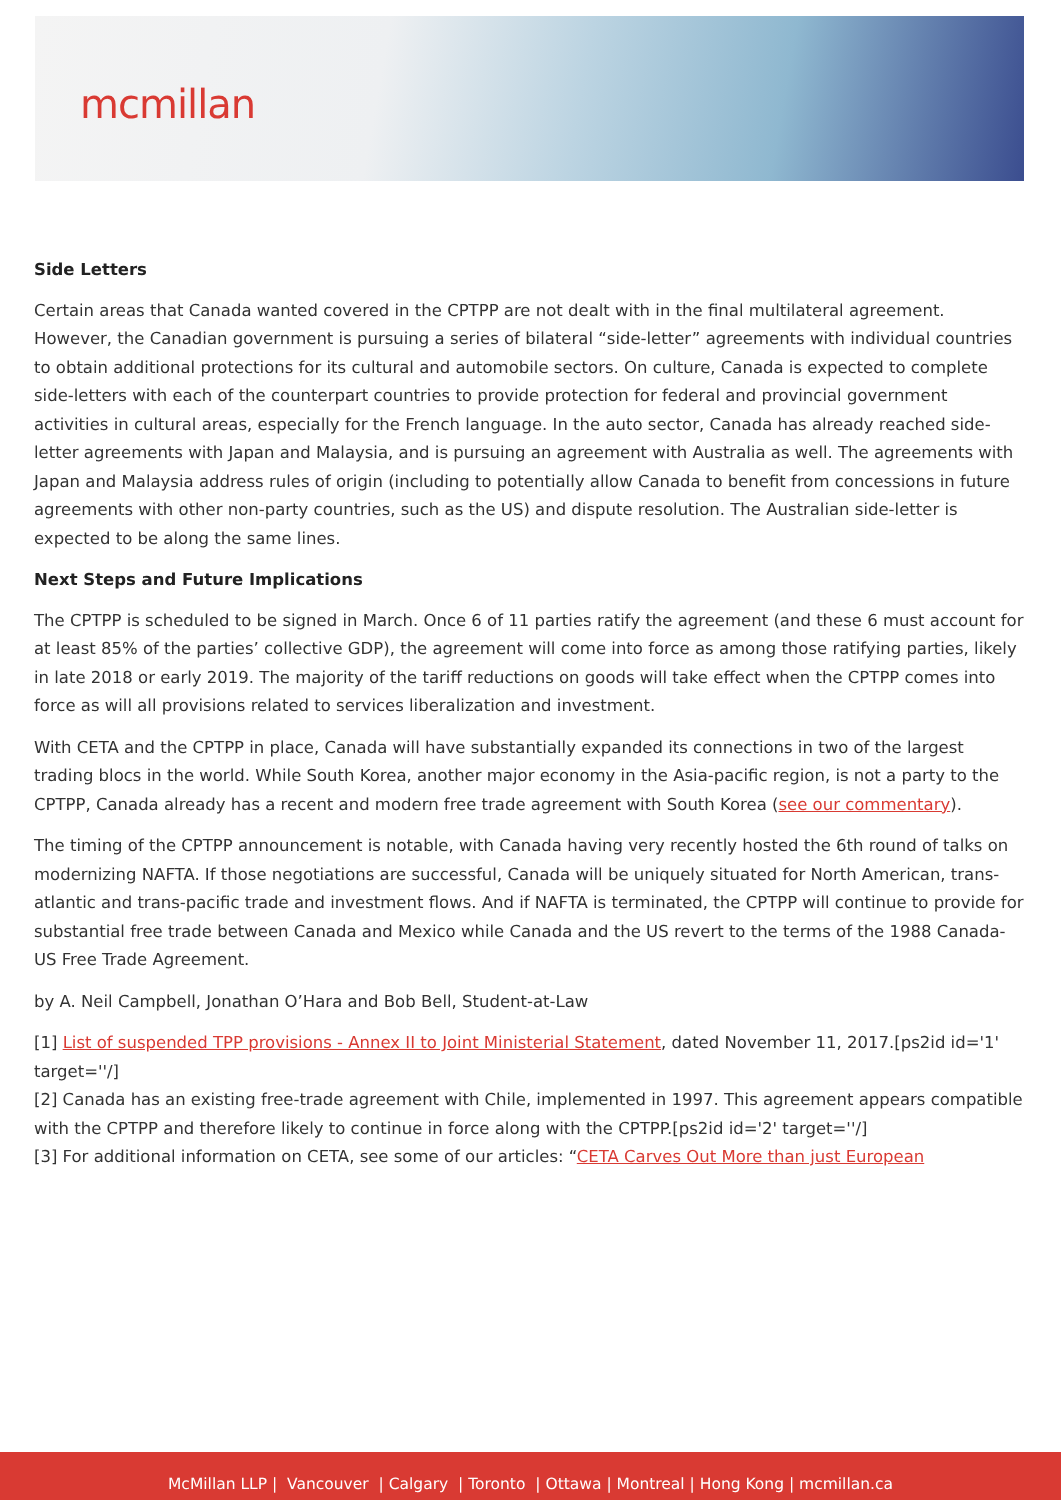mcmillan
Side Letters
Certain areas that Canada wanted covered in the CPTPP are not dealt with in the final multilateral agreement. However, the Canadian government is pursuing a series of bilateral “side-letter” agreements with individual countries to obtain additional protections for its cultural and automobile sectors. On culture, Canada is expected to complete side-letters with each of the counterpart countries to provide protection for federal and provincial government activities in cultural areas, especially for the French language. In the auto sector, Canada has already reached side-letter agreements with Japan and Malaysia, and is pursuing an agreement with Australia as well. The agreements with Japan and Malaysia address rules of origin (including to potentially allow Canada to benefit from concessions in future agreements with other non-party countries, such as the US) and dispute resolution. The Australian side-letter is expected to be along the same lines.
Next Steps and Future Implications
The CPTPP is scheduled to be signed in March. Once 6 of 11 parties ratify the agreement (and these 6 must account for at least 85% of the parties’ collective GDP), the agreement will come into force as among those ratifying parties, likely in late 2018 or early 2019. The majority of the tariff reductions on goods will take effect when the CPTPP comes into force as will all provisions related to services liberalization and investment.
With CETA and the CPTPP in place, Canada will have substantially expanded its connections in two of the largest trading blocs in the world. While South Korea, another major economy in the Asia-pacific region, is not a party to the CPTPP, Canada already has a recent and modern free trade agreement with South Korea (see our commentary).
The timing of the CPTPP announcement is notable, with Canada having very recently hosted the 6th round of talks on modernizing NAFTA. If those negotiations are successful, Canada will be uniquely situated for North American, trans-atlantic and trans-pacific trade and investment flows. And if NAFTA is terminated, the CPTPP will continue to provide for substantial free trade between Canada and Mexico while Canada and the US revert to the terms of the 1988 Canada-US Free Trade Agreement.
by A. Neil Campbell, Jonathan O’Hara and Bob Bell, Student-at-Law
[1] List of suspended TPP provisions - Annex II to Joint Ministerial Statement, dated November 11, 2017.[ps2id id='1' target=''/]
[2] Canada has an existing free-trade agreement with Chile, implemented in 1997. This agreement appears compatible with the CPTPP and therefore likely to continue in force along with the CPTPP.[ps2id id='2' target=''/]
[3] For additional information on CETA, see some of our articles: “CETA Carves Out More than just European
McMillan LLP | Vancouver | Calgary | Toronto | Ottawa | Montreal | Hong Kong | mcmillan.ca